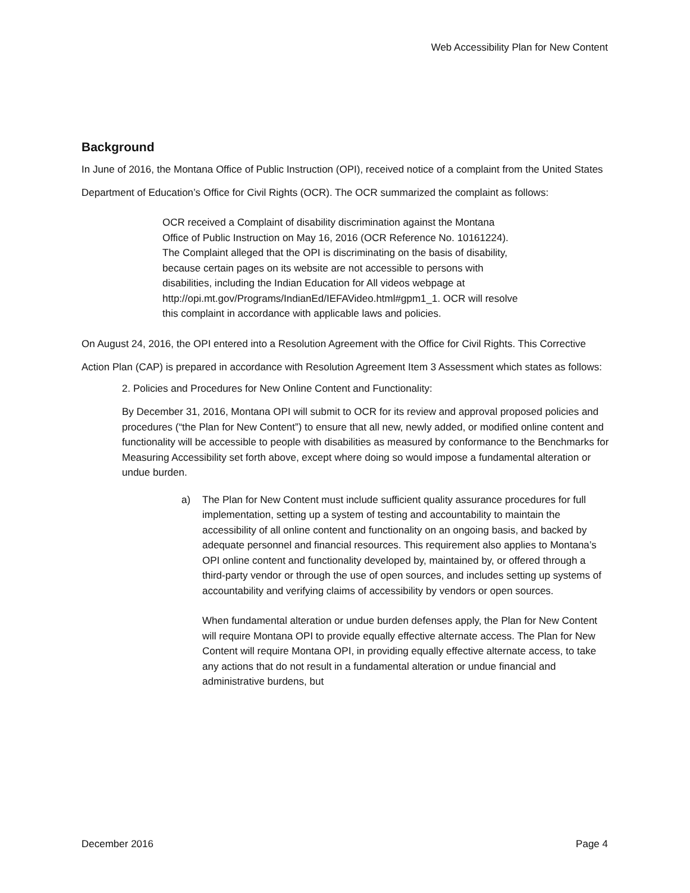Web Accessibility Plan for New Content
Background
In June of 2016, the Montana Office of Public Instruction (OPI), received notice of a complaint from the United States Department of Education’s Office for Civil Rights (OCR). The OCR summarized the complaint as follows:
OCR received a Complaint of disability discrimination against the Montana Office of Public Instruction on May 16, 2016 (OCR Reference No. 10161224). The Complaint alleged that the OPI is discriminating on the basis of disability, because certain pages on its website are not accessible to persons with disabilities, including the Indian Education for All videos webpage at http://opi.mt.gov/Programs/IndianEd/IEFAVideo.html#gpm1_1. OCR will resolve this complaint in accordance with applicable laws and policies.
On August 24, 2016, the OPI entered into a Resolution Agreement with the Office for Civil Rights. This Corrective Action Plan (CAP) is prepared in accordance with Resolution Agreement Item 3 Assessment which states as follows:
2. Policies and Procedures for New Online Content and Functionality:
By December 31, 2016, Montana OPI will submit to OCR for its review and approval proposed policies and procedures (“the Plan for New Content”) to ensure that all new, newly added, or modified online content and functionality will be accessible to people with disabilities as measured by conformance to the Benchmarks for Measuring Accessibility set forth above, except where doing so would impose a fundamental alteration or undue burden.
a) The Plan for New Content must include sufficient quality assurance procedures for full implementation, setting up a system of testing and accountability to maintain the accessibility of all online content and functionality on an ongoing basis, and backed by adequate personnel and financial resources. This requirement also applies to Montana’s OPI online content and functionality developed by, maintained by, or offered through a third-party vendor or through the use of open sources, and includes setting up systems of accountability and verifying claims of accessibility by vendors or open sources.
When fundamental alteration or undue burden defenses apply, the Plan for New Content will require Montana OPI to provide equally effective alternate access. The Plan for New Content will require Montana OPI, in providing equally effective alternate access, to take any actions that do not result in a fundamental alteration or undue financial and administrative burdens, but
December 2016 Page 4